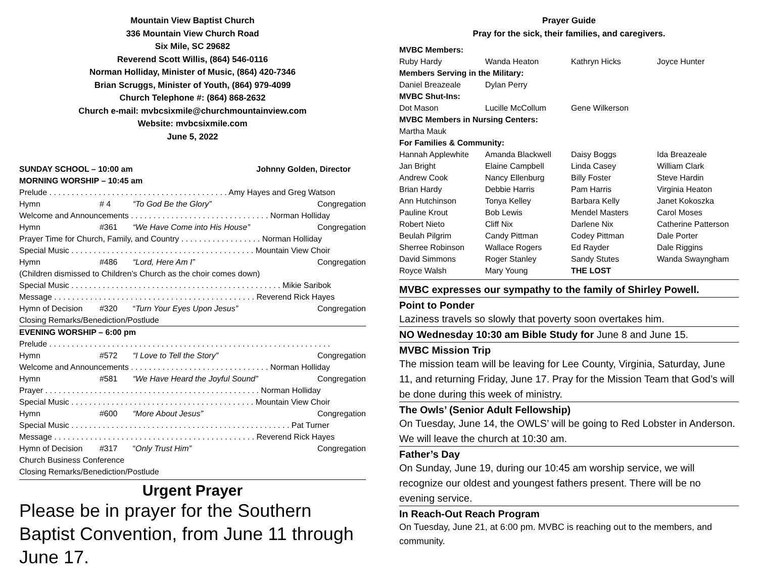Mountain View Baptist Church
336 Mountain View Church Road
Six Mile, SC 29682
Reverend Scott Willis, (864) 546-0116
Norman Holliday, Minister of Music, (864) 420-7346
Brian Scruggs, Minister of Youth, (864) 979-4099
Church Telephone #: (864) 868-2632
Church e-mail: mvbcsixmile@churchmountainview.com
Website: mvbcsixmile.com
June 5, 2022
| SUNDAY SCHOOL – 10:00 am | | Johnny Golden, Director | |
| MORNING WORSHIP – 10:45 am | | | |
| Prelude . . . . . . . . . . . . . . . . . . . . . . . . . . . . . . . . . . . . . . . . Amy Hayes and Greg Watson | | | |
| Hymn | # 4 | “To God Be the Glory” | Congregation |
| Welcome and Announcements . . . . . . . . . . . . . . . . . . . . . . . . . . . . . . . Norman Holliday | | | |
| Hymn | #361 | “We Have Come into His House” | Congregation |
| Prayer Time for Church, Family, and Country . . . . . . . . . . . . . . . . . . Norman Holliday | | | |
| Special Music . . . . . . . . . . . . . . . . . . . . . . . . . . . . . . . . . . . . . . . . . Mountain View Choir | | | |
| Hymn | #486 | “Lord, Here Am I” | Congregation |
| (Children dismissed to Children’s Church as the choir comes down) | | | |
| Special Music . . . . . . . . . . . . . . . . . . . . . . . . . . . . . . . . . . . . . . . . . . . . . . . Mikie Saribok | | | |
| Message . . . . . . . . . . . . . . . . . . . . . . . . . . . . . . . . . . . . . . . . . . . . . Reverend Rick Hayes | | | |
| Hymn of Decision | #320 | “ Turn Your Eyes Upon Jesus” | Congregation |
| Closing Remarks/Benediction/Postlude | | | |
| EVENING WORSHIP – 6:00 pm | | | |
| Prelude . . . . . . . . . . . . . . . . . . . . . . . . . . . . . . . . . . . . . . . . . . . . . . . . . . . . . . . . . . . . . . . | | | |
| Hymn | #572 | “I Love to Tell the Story” | Congregation |
| Welcome and Announcements . . . . . . . . . . . . . . . . . . . . . . . . . . . . . . . Norman Holliday | | | |
| Hymn | #581 | “We Have Heard the Joyful Sound” | Congregation |
| Prayer . . . . . . . . . . . . . . . . . . . . . . . . . . . . . . . . . . . . . . . . . . . . . . . . Norman Holliday | | | |
| Special Music . . . . . . . . . . . . . . . . . . . . . . . . . . . . . . . . . . . . . . . . . Mountain View Choir | | | |
| Hymn | #600 | “More About Jesus” | Congregation |
| Special Music . . . . . . . . . . . . . . . . . . . . . . . . . . . . . . . . . . . . . . . . . . . . . . . . . Pat Turner | | | |
| Message . . . . . . . . . . . . . . . . . . . . . . . . . . . . . . . . . . . . . . . . . . . . . Reverend Rick Hayes | | | |
| Hymn of Decision | #317 | “ Only Trust Him” | Congregation |
| Church Business Conference | | | |
| Closing Remarks/Benediction/Postlude | | | |
Urgent Prayer
Please be in prayer for the Southern Baptist Convention, from June 11 through June 17.
Prayer Guide
Pray for the sick, their families, and caregivers.
| MVBC Members: | | | |
| Ruby Hardy | Wanda Heaton | Kathryn Hicks | Joyce Hunter |
| Members Serving in the Military: | | | |
| Daniel Breazeale | Dylan Perry | | |
| MVBC Shut-Ins: | | | |
| Dot Mason | Lucille McCollum | Gene Wilkerson | |
| MVBC Members in Nursing Centers: | | | |
| Martha Mauk | | | |
| For Families & Community: | | | |
| Hannah Applewhite | Amanda Blackwell | Daisy Boggs | Ida Breazeale |
| Jan Bright | Elaine Campbell | Linda Casey | William Clark |
| Andrew Cook | Nancy Ellenburg | Billy Foster | Steve Hardin |
| Brian Hardy | Debbie Harris | Pam Harris | Virginia Heaton |
| Ann Hutchinson | Tonya Kelley | Barbara Kelly | Janet Kokoszka |
| Pauline Krout | Bob Lewis | Mendel Masters | Carol Moses |
| Robert Nieto | Cliff Nix | Darlene Nix | Catherine Patterson |
| Beulah Pilgrim | Candy Pittman | Codey Pittman | Dale Porter |
| Sherree Robinson | Wallace Rogers | Ed Rayder | Dale Riggins |
| David Simmons | Roger Stanley | Sandy Stutes | Wanda Swayngham |
| Royce Walsh | Mary Young | THE LOST | |
MVBC expresses our sympathy to the family of Shirley Powell.
Point to Ponder
Laziness travels so slowly that poverty soon overtakes him.
NO Wednesday 10:30 am Bible Study for June 8 and June 15.
MVBC Mission Trip
The mission team will be leaving for Lee County, Virginia, Saturday, June 11, and returning Friday, June 17. Pray for the Mission Team that God’s will be done during this week of ministry.
The Owls’ (Senior Adult Fellowship)
On Tuesday, June 14, the OWLS’ will be going to Red Lobster in Anderson. We will leave the church at 10:30 am.
Father’s Day
On Sunday, June 19, during our 10:45 am worship service, we will recognize our oldest and youngest fathers present. There will be no evening service.
In Reach-Out Reach Program
On Tuesday, June 21, at 6:00 pm. MVBC is reaching out to the members, and community.